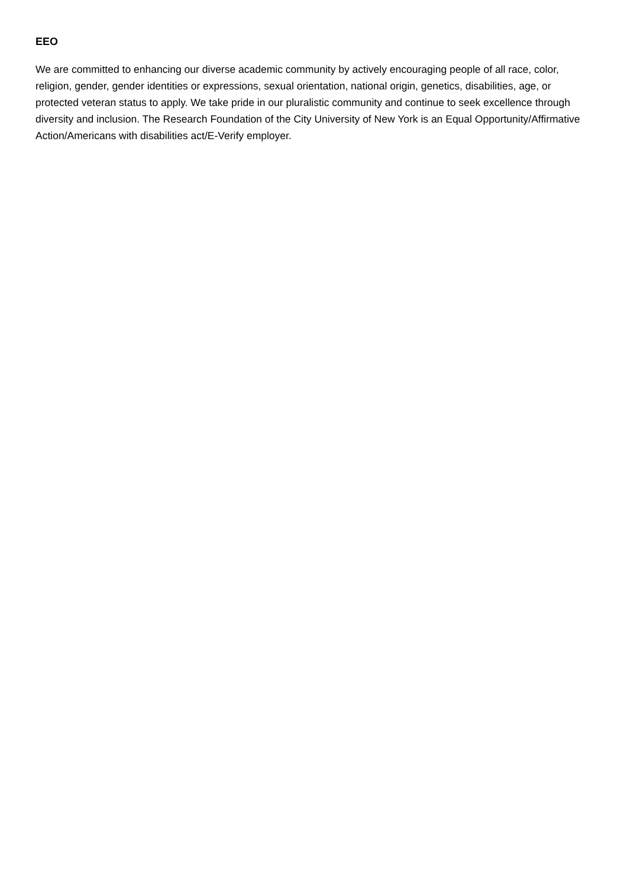EEO
We are committed to enhancing our diverse academic community by actively encouraging people of all race, color, religion, gender, gender identities or expressions, sexual orientation, national origin, genetics, disabilities, age, or protected veteran status to apply. We take pride in our pluralistic community and continue to seek excellence through diversity and inclusion. The Research Foundation of the City University of New York is an Equal Opportunity/Affirmative Action/Americans with disabilities act/E-Verify employer.